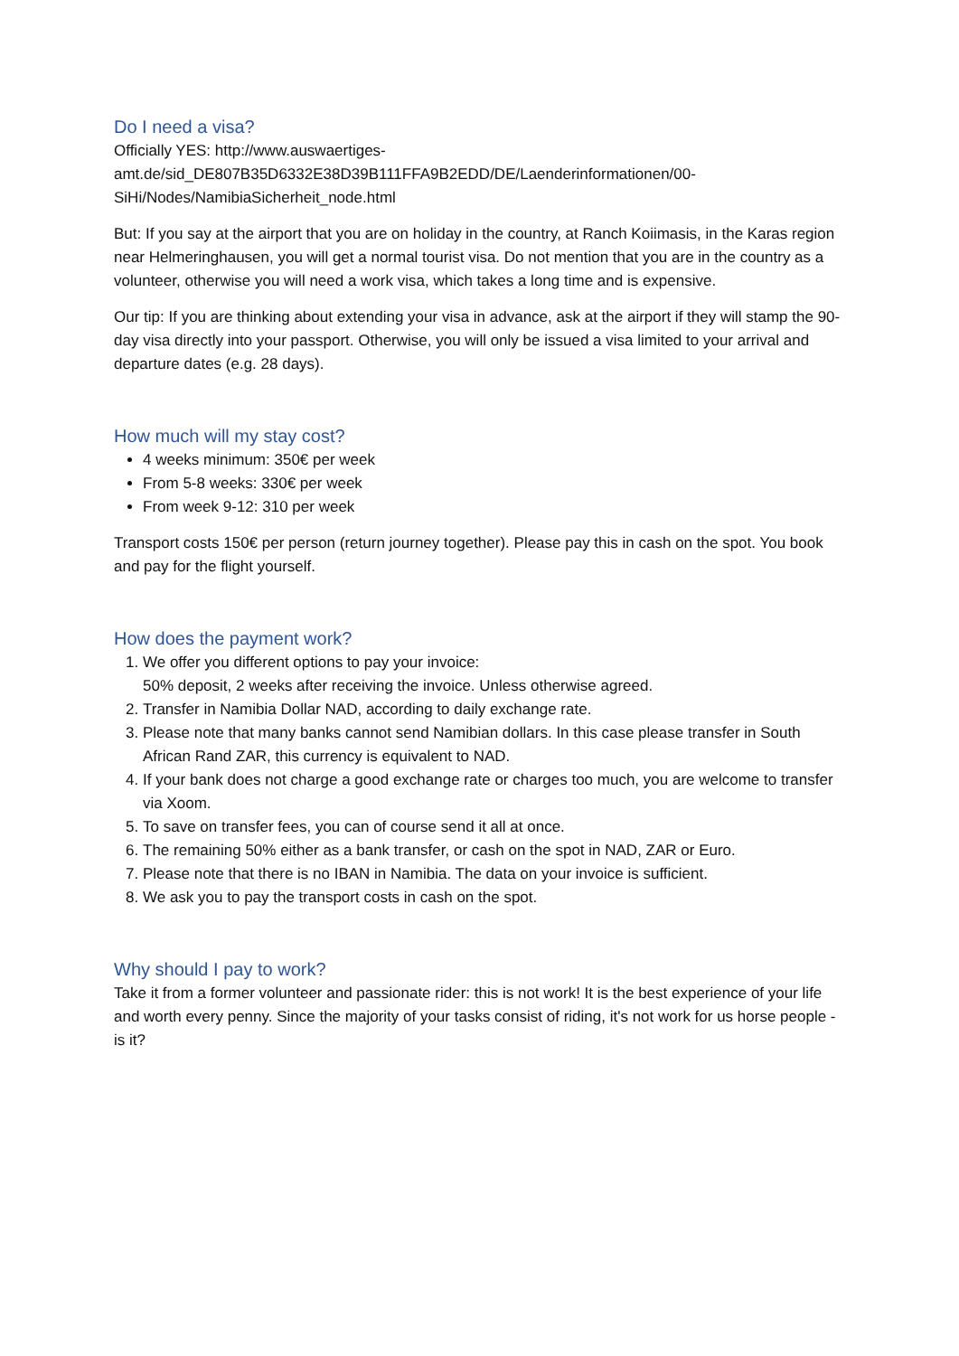Do I need a visa?
Officially YES: http://www.auswaertiges-
amt.de/sid_DE807B35D6332E38D39B111FFA9B2EDD/DE/Laenderinformationen/00-
SiHi/Nodes/NamibiaSicherheit_node.html
But: If you say at the airport that you are on holiday in the country, at Ranch Koiimasis, in the Karas region near Helmeringhausen, you will get a normal tourist visa. Do not mention that you are in the country as a volunteer, otherwise you will need a work visa, which takes a long time and is expensive.
Our tip: If you are thinking about extending your visa in advance, ask at the airport if they will stamp the 90-day visa directly into your passport. Otherwise, you will only be issued a visa limited to your arrival and departure dates (e.g. 28 days).
How much will my stay cost?
4 weeks minimum: 350€ per week
From 5-8 weeks: 330€ per week
From week 9-12: 310 per week
Transport costs 150€ per person (return journey together). Please pay this in cash on the spot. You book and pay for the flight yourself.
How does the payment work?
1. We offer you different options to pay your invoice:
50% deposit, 2 weeks after receiving the invoice. Unless otherwise agreed.
2. Transfer in Namibia Dollar NAD, according to daily exchange rate.
3. Please note that many banks cannot send Namibian dollars. In this case please transfer in South African Rand ZAR, this currency is equivalent to NAD.
4. If your bank does not charge a good exchange rate or charges too much, you are welcome to transfer via Xoom.
5. To save on transfer fees, you can of course send it all at once.
6. The remaining 50% either as a bank transfer, or cash on the spot in NAD, ZAR or Euro.
7. Please note that there is no IBAN in Namibia. The data on your invoice is sufficient.
8. We ask you to pay the transport costs in cash on the spot.
Why should I pay to work?
Take it from a former volunteer and passionate rider: this is not work! It is the best experience of your life and worth every penny. Since the majority of your tasks consist of riding, it's not work for us horse people - is it?